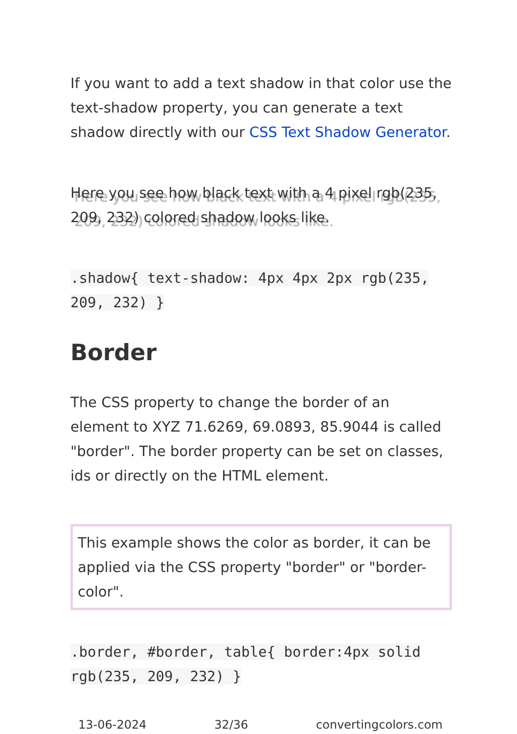If you want to add a text shadow in that color use the text-shadow property, you can generate a text shadow directly with our CSS Text Shadow Generator.
Here you see how black text with a 4 pixel rgb(235, 209, 232) colored shadow looks like.
.shadow{ text-shadow: 4px 4px 2px rgb(235, 209, 232) }
Border
The CSS property to change the border of an element to XYZ 71.6269, 69.0893, 85.9044 is called "border". The border property can be set on classes, ids or directly on the HTML element.
This example shows the color as border, it can be applied via the CSS property "border" or "border-color".
.border, #border, table{ border:4px solid rgb(235, 209, 232) }
13-06-2024 32/36 convertingcolors.com